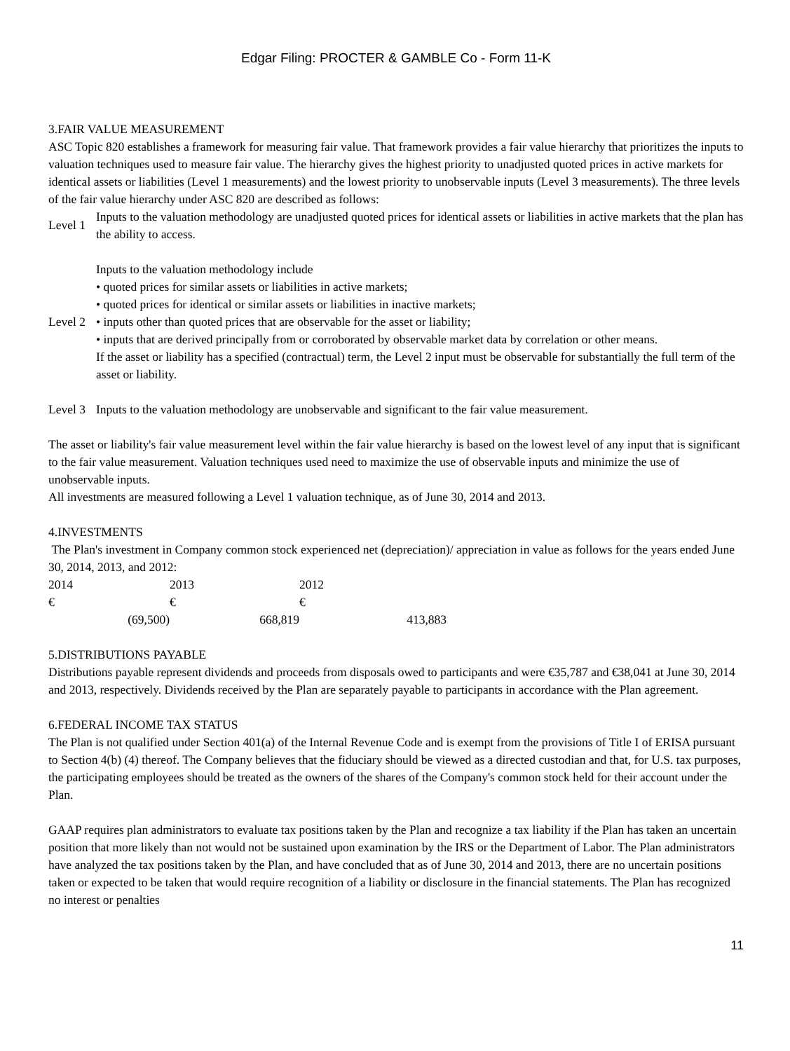Edgar Filing: PROCTER & GAMBLE Co - Form 11-K
3.FAIR VALUE MEASUREMENT
ASC Topic 820 establishes a framework for measuring fair value. That framework provides a fair value hierarchy that prioritizes the inputs to valuation techniques used to measure fair value. The hierarchy gives the highest priority to unadjusted quoted prices in active markets for identical assets or liabilities (Level 1 measurements) and the lowest priority to unobservable inputs (Level 3 measurements). The three levels of the fair value hierarchy under ASC 820 are described as follows:
Level 1
Inputs to the valuation methodology are unadjusted quoted prices for identical assets or liabilities in active markets that the plan has the ability to access.
Level 2
Inputs to the valuation methodology include
• quoted prices for similar assets or liabilities in active markets;
• quoted prices for identical or similar assets or liabilities in inactive markets;
• inputs other than quoted prices that are observable for the asset or liability;
• inputs that are derived principally from or corroborated by observable market data by correlation or other means.
If the asset or liability has a specified (contractual) term, the Level 2 input must be observable for substantially the full term of the asset or liability.
Level 3
Inputs to the valuation methodology are unobservable and significant to the fair value measurement.
The asset or liability's fair value measurement level within the fair value hierarchy is based on the lowest level of any input that is significant to the fair value measurement. Valuation techniques used need to maximize the use of observable inputs and minimize the use of unobservable inputs.
All investments are measured following a Level 1 valuation technique, as of June 30, 2014 and 2013.
4.INVESTMENTS
The Plan's investment in Company common stock experienced net (depreciation)/ appreciation in value as follows for the years ended June 30, 2014, 2013, and 2012:
| 2014 | 2013 | 2012 |
| € | € | € |
| (69,500) | 668,819 | 413,883 |
5.DISTRIBUTIONS PAYABLE
Distributions payable represent dividends and proceeds from disposals owed to participants and were €35,787 and €38,041 at June 30, 2014 and 2013, respectively. Dividends received by the Plan are separately payable to participants in accordance with the Plan agreement.
6.FEDERAL INCOME TAX STATUS
The Plan is not qualified under Section 401(a) of the Internal Revenue Code and is exempt from the provisions of Title I of ERISA pursuant to Section 4(b) (4) thereof. The Company believes that the fiduciary should be viewed as a directed custodian and that, for U.S. tax purposes, the participating employees should be treated as the owners of the shares of the Company's common stock held for their account under the Plan.
GAAP requires plan administrators to evaluate tax positions taken by the Plan and recognize a tax liability if the Plan has taken an uncertain position that more likely than not would not be sustained upon examination by the IRS or the Department of Labor. The Plan administrators have analyzed the tax positions taken by the Plan, and have concluded that as of June 30, 2014 and 2013, there are no uncertain positions taken or expected to be taken that would require recognition of a liability or disclosure in the financial statements. The Plan has recognized no interest or penalties
11